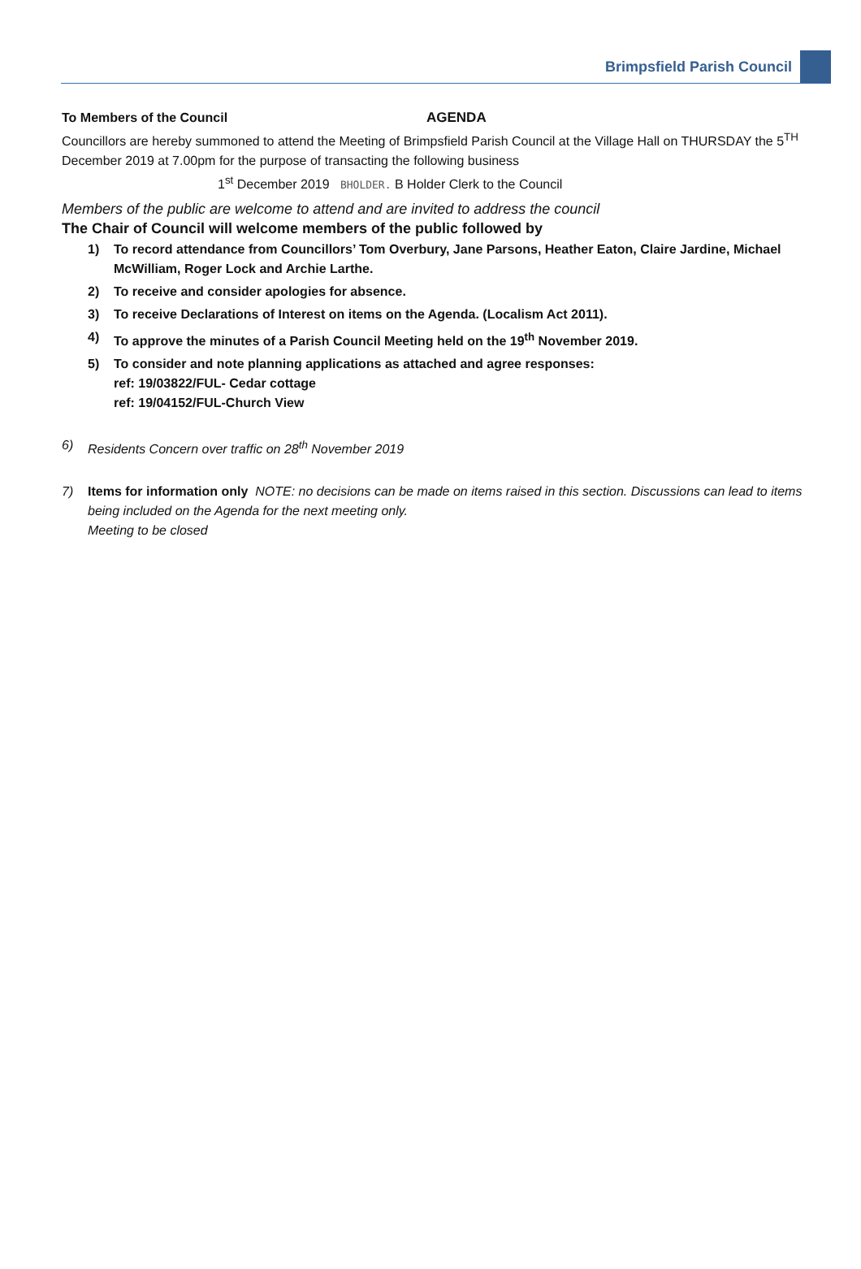Brimpsfield Parish Council
To Members of the Council AGENDA
Councillors are hereby summoned to attend the Meeting of Brimpsfield Parish Council at the Village Hall on THURSDAY the 5<sup>TH</sup> December 2019 at 7.00pm for the purpose of transacting the following business
1<sup>st</sup> December 2019 BHOLDER. B Holder Clerk to the Council
Members of the public are welcome to attend and are invited to address the council
The Chair of Council will welcome members of the public followed by
1) To record attendance from Councillors’ Tom Overbury, Jane Parsons, Heather Eaton, Claire Jardine, Michael McWilliam, Roger Lock and Archie Larthe.
2) To receive and consider apologies for absence.
3) To receive Declarations of Interest on items on the Agenda. (Localism Act 2011).
4) To approve the minutes of a Parish Council Meeting held on the 19<sup>th</sup> November 2019.
5) To consider and note planning applications as attached and agree responses:
ref: 19/03822/FUL- Cedar cottage
ref: 19/04152/FUL-Church View
6) Residents Concern over traffic on 28<sup>th</sup> November 2019
7) Items for information only NOTE: no decisions can be made on items raised in this section. Discussions can lead to items being included on the Agenda for the next meeting only.
Meeting to be closed